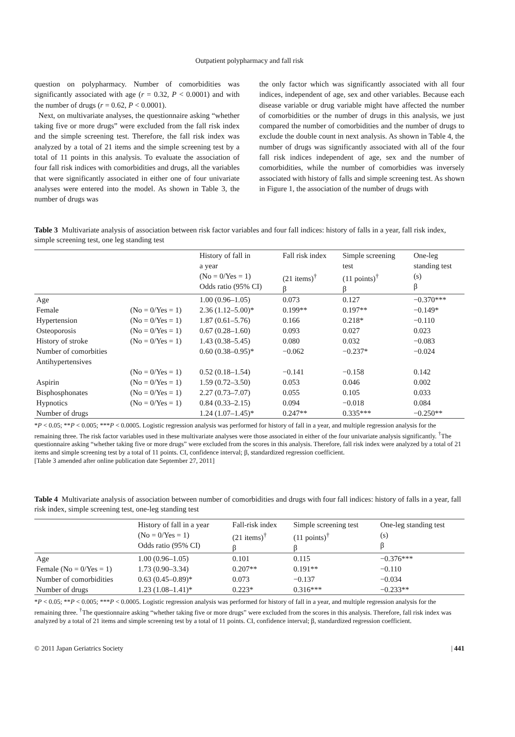Outpatient polypharmacy and fall risk
question on polypharmacy. Number of comorbidities was significantly associated with age (r = 0.32, P < 0.0001) and with the number of drugs (r = 0.62, P < 0.0001).
Next, on multivariate analyses, the questionnaire asking “whether taking five or more drugs” were excluded from the fall risk index and the simple screening test. Therefore, the fall risk index was analyzed by a total of 21 items and the simple screening test by a total of 11 points in this analysis. To evaluate the association of four fall risk indices with comorbidities and drugs, all the variables that were significantly associated in either one of four univariate analyses were entered into the model. As shown in Table 3, the number of drugs was
the only factor which was significantly associated with all four indices, independent of age, sex and other variables. Because each disease variable or drug variable might have affected the number of comorbidities or the number of drugs in this analysis, we just compared the number of comorbidities and the number of drugs to exclude the double count in next analysis. As shown in Table 4, the number of drugs was significantly associated with all of the four fall risk indices independent of age, sex and the number of comorbidities, while the number of comorbidies was inversely associated with history of falls and simple screening test. As shown in Figure 1, the association of the number of drugs with
Table 3 Multivariate analysis of association between risk factor variables and four fall indices: history of falls in a year, fall risk index, simple screening test, one leg standing test
| | | History of fall in a year (No = 0/Yes = 1) Odds ratio (95% CI) | Fall risk index (21 items)<sup>†</sup> β | Simple screening test (11 points)<sup>†</sup> β | One-leg standing test (s) β |
| --- | --- | --- | --- | --- | --- |
| Age | | 1.00 (0.96–1.05) | 0.073 | 0.127 | −0.370*** |
| Female | (No = 0/Yes = 1) | 2.36 (1.12–5.00)* | 0.199** | 0.197** | −0.149* |
| Hypertension | (No = 0/Yes = 1) | 1.87 (0.61–5.76) | 0.166 | 0.218* | −0.110 |
| Osteoporosis | (No = 0/Yes = 1) | 0.67 (0.28–1.60) | 0.093 | 0.027 | 0.023 |
| History of stroke | (No = 0/Yes = 1) | 1.43 (0.38–5.45) | 0.080 | 0.032 | −0.083 |
| Number of comorbities | | 0.60 (0.38–0.95)* | −0.062 | −0.237* | −0.024 |
| Antihypertensives | | | | | |
| | (No = 0/Yes = 1) | 0.52 (0.18–1.54) | −0.141 | −0.158 | 0.142 |
| Aspirin | (No = 0/Yes = 1) | 1.59 (0.72–3.50) | 0.053 | 0.046 | 0.002 |
| Bisphosphonates | (No = 0/Yes = 1) | 2.27 (0.73–7.07) | 0.055 | 0.105 | 0.033 |
| Hypnotics | (No = 0/Yes = 1) | 0.84 (0.33–2.15) | 0.094 | −0.018 | 0.084 |
| Number of drugs | | 1.24 (1.07–1.45)* | 0.247** | 0.335*** | −0.250** |
*P < 0.05; **P < 0.005; ***P < 0.0005. Logistic regression analysis was performed for history of fall in a year, and multiple regression analysis for the remaining three. The risk factor variables used in these multivariate analyses were those associated in either of the four univariate analysis significantly. <sup>†</sup>The questionnaire asking “whether taking five or more drugs” were excluded from the scores in this analysis. Therefore, fall risk index were analyzed by a total of 21 items and simple screening test by a total of 11 points. CI, confidence interval; β, standardized regression coefficient.
[Table 3 amended after online publication date September 27, 2011]
Table 4 Multivariate analysis of association between number of comorbidities and drugs with four fall indices: history of falls in a year, fall risk index, simple screening test, one-leg standing test
| | History of fall in a year (No = 0/Yes = 1) Odds ratio (95% CI) | Fall-risk index (21 items)<sup>†</sup> β | Simple screening test (11 points)<sup>†</sup> β | One-leg standing test (s) β |
| --- | --- | --- | --- | --- |
| Age | 1.00 (0.96–1.05) | 0.101 | 0.115 | −0.376*** |
| Female (No = 0/Yes = 1) | 1.73 (0.90–3.34) | 0.207** | 0.191** | −0.110 |
| Number of comorbidities | 0.63 (0.45–0.89)* | 0.073 | −0.137 | −0.034 |
| Number of drugs | 1.23 (1.08–1.41)* | 0.223* | 0.316*** | −0.233** |
*P < 0.05; **P < 0.005; ***P < 0.0005. Logistic regression analysis was performed for history of fall in a year, and multiple regression analysis for the remaining three. <sup>†</sup>The questionnaire asking “whether taking five or more drugs” were excluded from the scores in this analysis. Therefore, fall risk index was analyzed by a total of 21 items and simple screening test by a total of 11 points. CI, confidence interval; β, standardized regression coefficient.
© 2011 Japan Geriatrics Society | 441